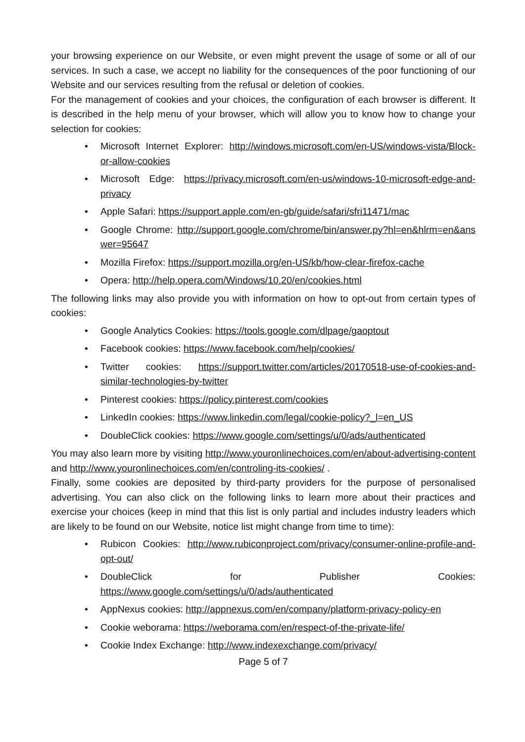your browsing experience on our Website, or even might prevent the usage of some or all of our services. In such a case, we accept no liability for the consequences of the poor functioning of our Website and our services resulting from the refusal or deletion of cookies.
For the management of cookies and your choices, the configuration of each browser is different. It is described in the help menu of your browser, which will allow you to know how to change your selection for cookies:
• Microsoft Internet Explorer: http://windows.microsoft.com/en-US/windows-vista/Block-or-allow-cookies
• Microsoft Edge: https://privacy.microsoft.com/en-us/windows-10-microsoft-edge-and-privacy
• Apple Safari: https://support.apple.com/en-gb/guide/safari/sfri11471/mac
• Google Chrome: http://support.google.com/chrome/bin/answer.py?hl=en&hlrm=en&answer=95647
• Mozilla Firefox: https://support.mozilla.org/en-US/kb/how-clear-firefox-cache
• Opera: http://help.opera.com/Windows/10.20/en/cookies.html
The following links may also provide you with information on how to opt-out from certain types of cookies:
• Google Analytics Cookies: https://tools.google.com/dlpage/gaoptout
• Facebook cookies: https://www.facebook.com/help/cookies/
• Twitter cookies: https://support.twitter.com/articles/20170518-use-of-cookies-and-similar-technologies-by-twitter
• Pinterest cookies: https://policy.pinterest.com/cookies
• LinkedIn cookies: https://www.linkedin.com/legal/cookie-policy?_l=en_US
• DoubleClick cookies: https://www.google.com/settings/u/0/ads/authenticated
You may also learn more by visiting http://www.youronlinechoices.com/en/about-advertising-content and http://www.youronlinechoices.com/en/controling-its-cookies/ .
Finally, some cookies are deposited by third-party providers for the purpose of personalised advertising. You can also click on the following links to learn more about their practices and exercise your choices (keep in mind that this list is only partial and includes industry leaders which are likely to be found on our Website, notice list might change from time to time):
• Rubicon Cookies: http://www.rubiconproject.com/privacy/consumer-online-profile-and-opt-out/
• DoubleClick for Publisher Cookies: https://www.google.com/settings/u/0/ads/authenticated
• AppNexus cookies: http://appnexus.com/en/company/platform-privacy-policy-en
• Cookie weborama: https://weborama.com/en/respect-of-the-private-life/
• Cookie Index Exchange: http://www.indexexchange.com/privacy/
Page 5 of 7